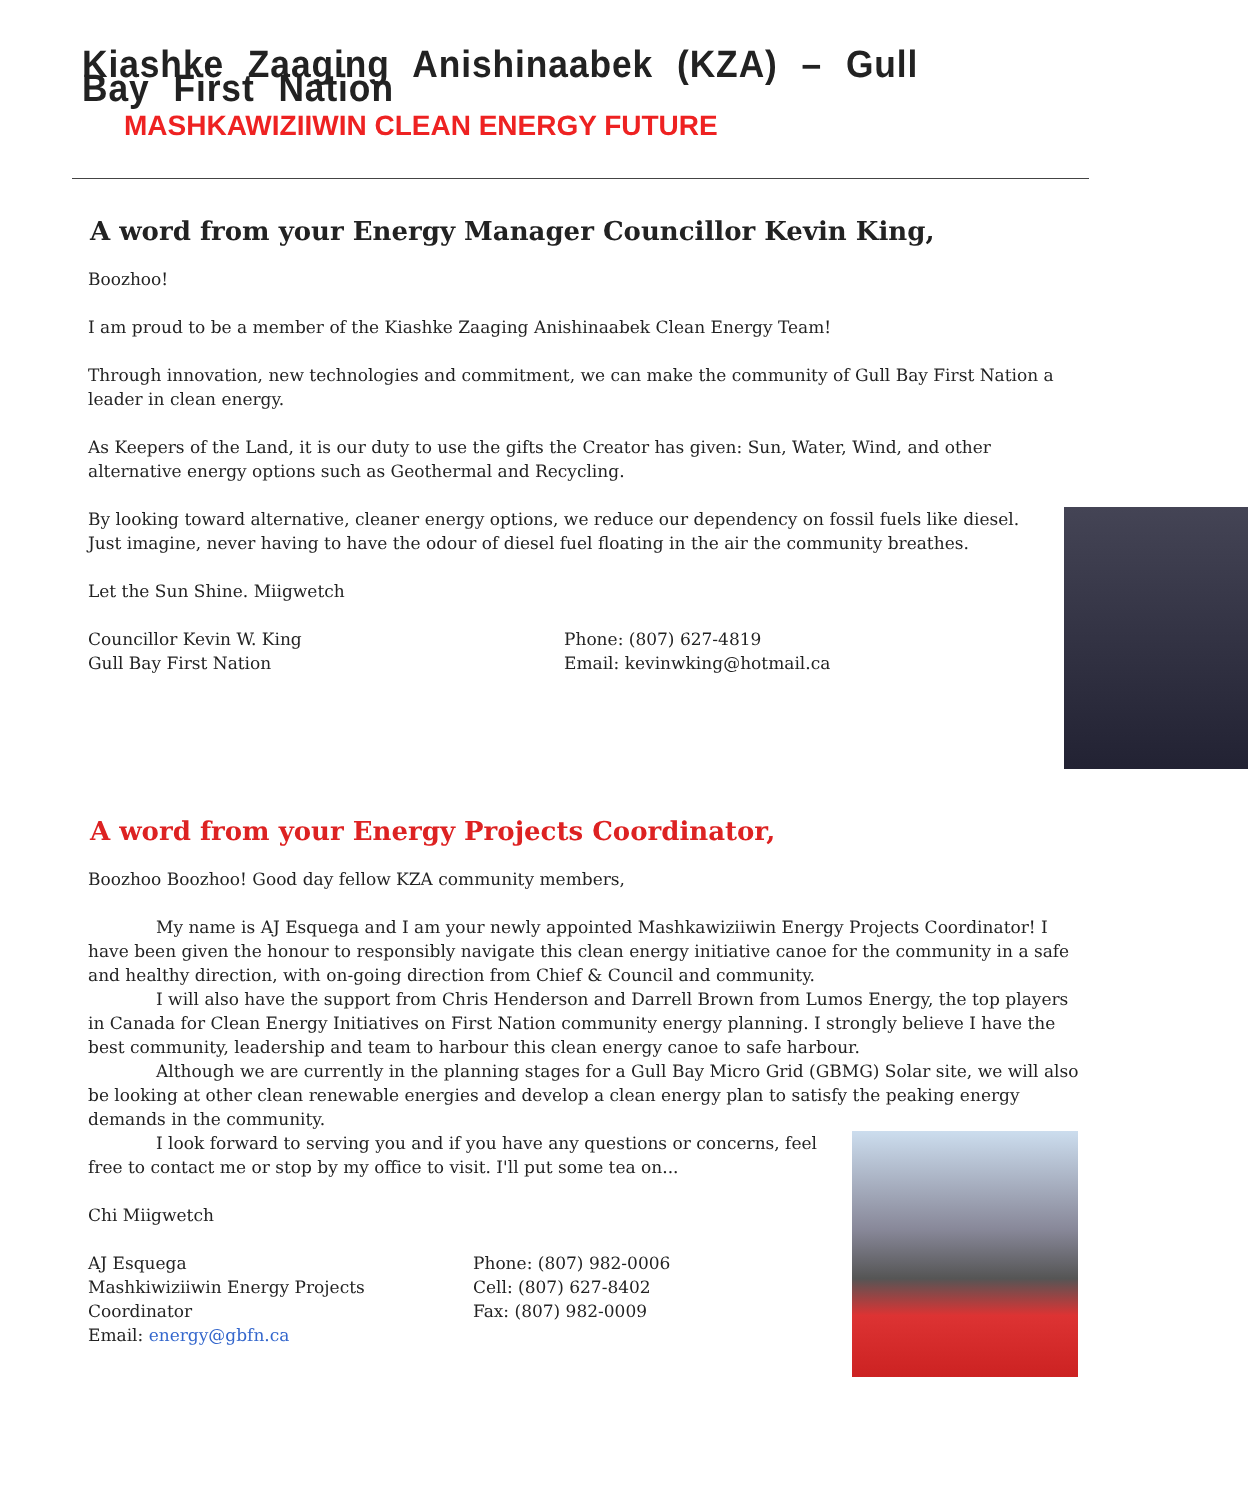Kiashke Zaaging Anishinaabek (KZA) – Gull Bay First Nation
MASHKAWIZIIWIN CLEAN ENERGY FUTURE
A word from your Energy Manager Councillor Kevin King,
Boozhoo!
I am proud to be a member of the Kiashke Zaaging Anishinaabek Clean Energy Team!
Through innovation, new technologies and commitment, we can make the community of Gull Bay First Nation a leader in clean energy.
As Keepers of the Land, it is our duty to use the gifts the Creator has given: Sun, Water, Wind, and other alternative energy options such as Geothermal and Recycling.
By looking toward alternative, cleaner energy options, we reduce our dependency on fossil fuels like diesel. Just imagine, never having to have the odour of diesel fuel floating in the air the community breathes.
Let the Sun Shine. Miigwetch
Councillor Kevin W. King
Gull Bay First Nation
Phone: (807) 627-4819
Email: kevinwking@hotmail.ca
A word from your Energy Projects Coordinator,
Boozhoo Boozhoo! Good day fellow KZA community members,
My name is AJ Esquega and I am your newly appointed Mashkawiziiwin Energy Projects Coordinator! I have been given the honour to responsibly navigate this clean energy initiative canoe for the community in a safe and healthy direction, with on-going direction from Chief & Council and community.
I will also have the support from Chris Henderson and Darrell Brown from Lumos Energy, the top players in Canada for Clean Energy Initiatives on First Nation community energy planning. I strongly believe I have the best community, leadership and team to harbour this clean energy canoe to safe harbour.
Although we are currently in the planning stages for a Gull Bay Micro Grid (GBMG) Solar site, we will also be looking at other clean renewable energies and develop a clean energy plan to satisfy the peaking energy demands in the community.
I look forward to serving you and if you have any questions or concerns, feel free to contact me or stop by my office to visit. I'll put some tea on...
Chi Miigwetch
AJ Esquega
Mashkiwiziiwin Energy Projects Coordinator
Email: energy@gbfn.ca
Phone: (807) 982-0006
Cell: (807) 627-8402
Fax: (807) 982-0009